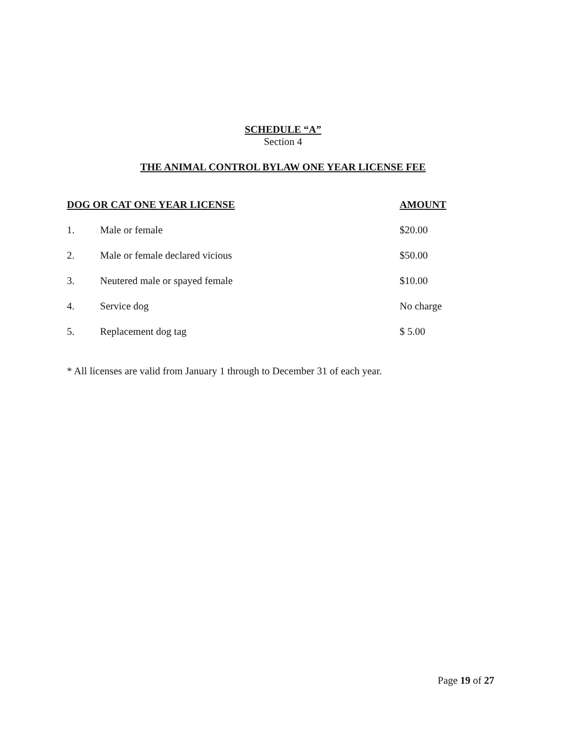SCHEDULE “A”
Section 4
THE ANIMAL CONTROL BYLAW ONE YEAR LICENSE FEE
| DOG OR CAT ONE YEAR LICENSE | | AMOUNT |
| --- | --- | --- |
| 1. | Male or female | $20.00 |
| 2. | Male or female declared vicious | $50.00 |
| 3. | Neutered male or spayed female | $10.00 |
| 4. | Service dog | No charge |
| 5. | Replacement dog tag | $ 5.00 |
* All licenses are valid from January 1 through to December 31 of each year.
Page 19 of 27